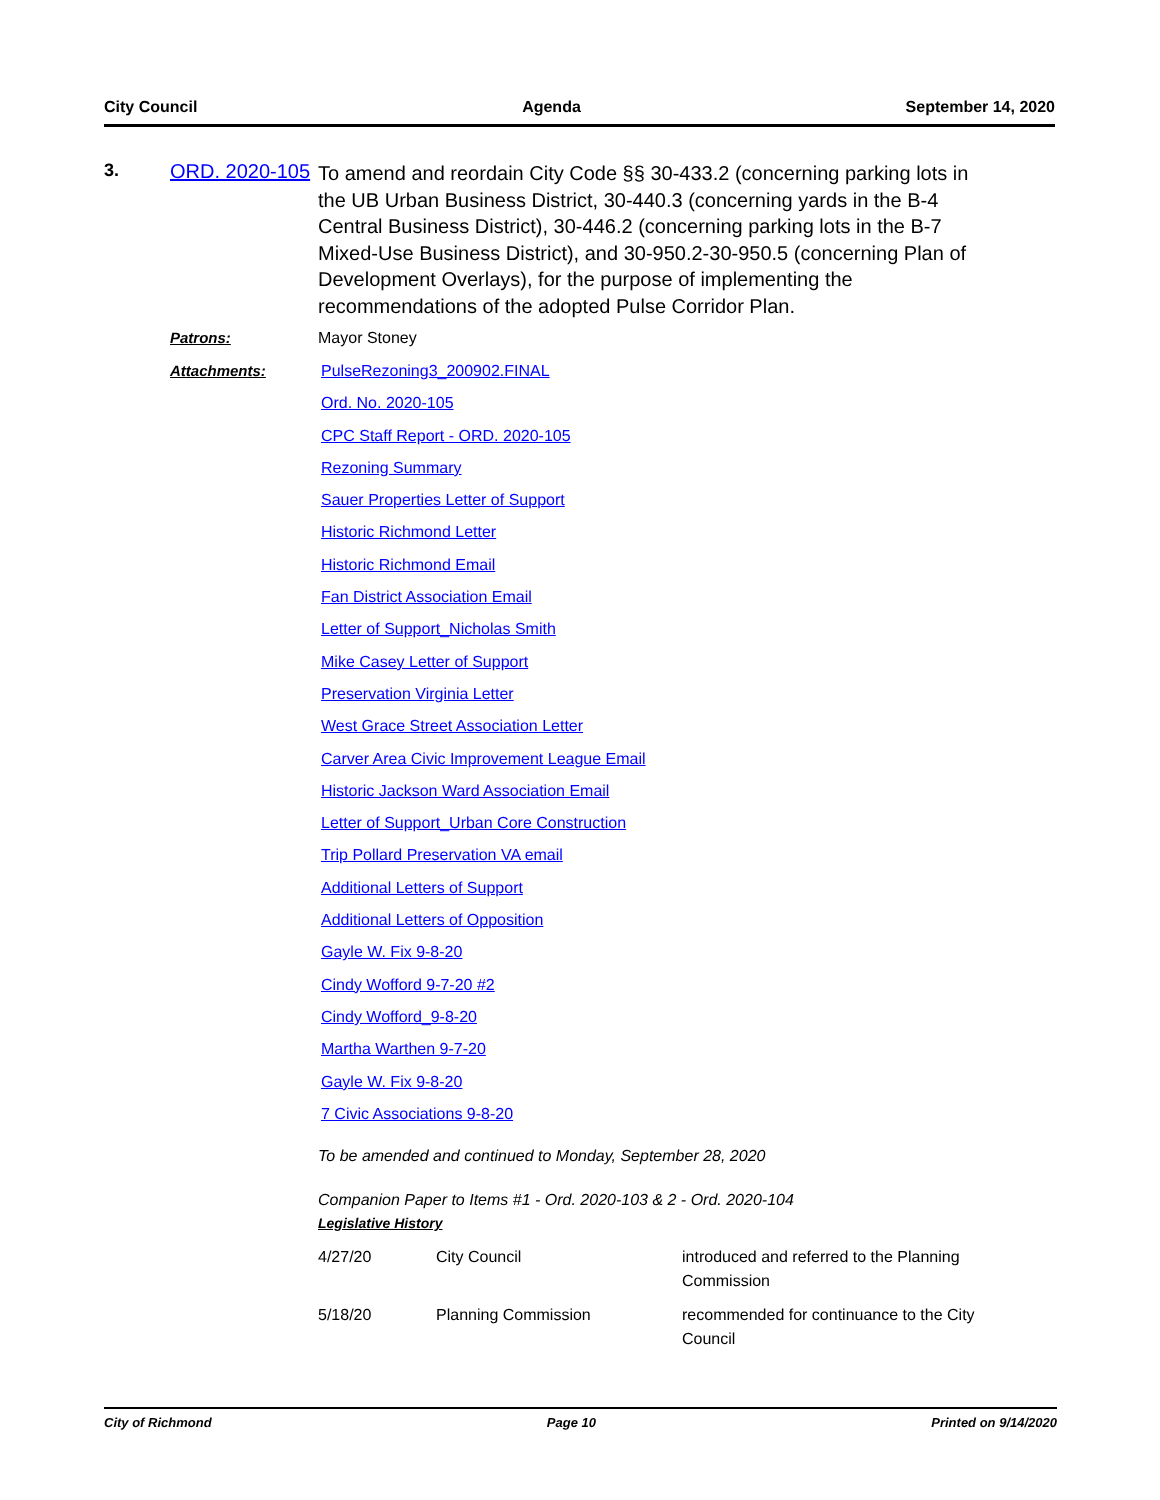City Council Agenda September 14, 2020
3. ORD. 2020-105
To amend and reordain City Code §§ 30-433.2 (concerning parking lots in the UB Urban Business District, 30-440.3 (concerning yards in the B-4 Central Business District), 30-446.2 (concerning parking lots in the B-7 Mixed-Use Business District), and 30-950.2-30-950.5 (concerning Plan of Development Overlays), for the purpose of implementing the recommendations of the adopted Pulse Corridor Plan.
Patrons: Mayor Stoney
Attachments:
PulseRezoning3_200902.FINAL
Ord. No. 2020-105
CPC Staff Report - ORD. 2020-105
Rezoning Summary
Sauer Properties Letter of Support
Historic Richmond Letter
Historic Richmond Email
Fan District Association Email
Letter of Support_Nicholas Smith
Mike Casey Letter of Support
Preservation Virginia Letter
West Grace Street Association Letter
Carver Area Civic Improvement League Email
Historic Jackson Ward Association Email
Letter of Support_Urban Core Construction
Trip Pollard Preservation VA email
Additional Letters of Support
Additional Letters of Opposition
Gayle W. Fix 9-8-20
Cindy Wofford 9-7-20 #2
Cindy Wofford_9-8-20
Martha Warthen 9-7-20
Gayle W. Fix 9-8-20
7 Civic Associations 9-8-20
To be amended and continued to Monday, September 28, 2020
Companion Paper to Items #1 - Ord. 2020-103 & 2 - Ord. 2020-104
Legislative History
| 4/27/20 | City Council | introduced and referred to the Planning Commission |
| 5/18/20 | Planning Commission | recommended for continuance to the City Council |
City of Richmond Page 10 Printed on 9/14/2020